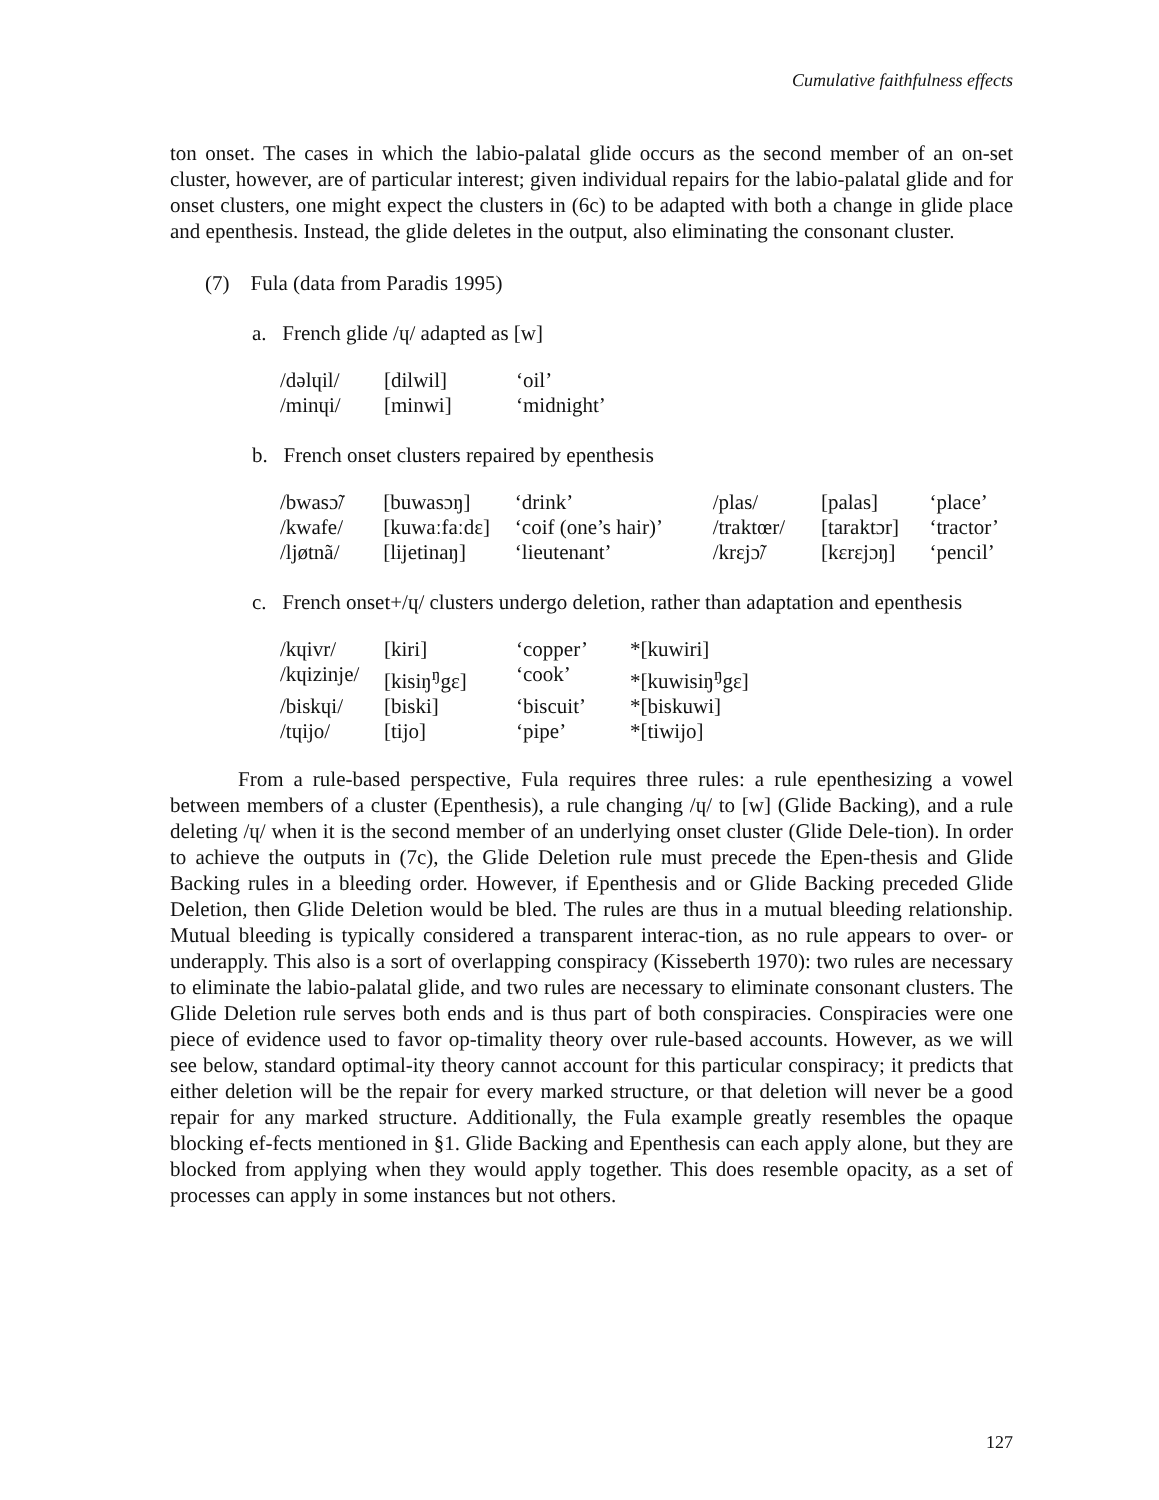Cumulative faithfulness effects
ton onset. The cases in which the labio-palatal glide occurs as the second member of an on-set cluster, however, are of particular interest; given individual repairs for the labio-palatal glide and for onset clusters, one might expect the clusters in (6c) to be adapted with both a change in glide place and epenthesis. Instead, the glide deletes in the output, also eliminating the consonant cluster.
(7) Fula (data from Paradis 1995)
a. French glide /ɥ/ adapted as [w]
| /dəlɥil/ | [dilwil] | ‘oil’ |
| /minɥi/ | [minwi] | ‘midnight’ |
b. French onset clusters repaired by epenthesis
| /bwasɔ̃/ | [buwasɔŋ] | ‘drink’ | /plas/ | [palas] | ‘place’ |
| /kwafe/ | [kuwaːfaːdɛ] | ‘coif (one’s hair)’ | /traktœr/ | [taraktɔr] | ‘tractor’ |
| /ljøtnã/ | [lijetinaŋ] | ‘lieutenant’ | /krɛjɔ̃/ | [kɛrɛjɔŋ] | ‘pencil’ |
c. French onset+/ɥ/ clusters undergo deletion, rather than adaptation and epenthesis
| /kɥivr/ | [kiri] | ‘copper’ | *[kuwiri] |
| /kɥizinje/ | [kisiŋ<sup>ŋ</sup>gɛ] | ‘cook’ | *[kuwisiŋ<sup>ŋ</sup>gɛ] |
| /biskɥi/ | [biski] | ‘biscuit’ | *[biskuwi] |
| /tɥijo/ | [tijo] | ‘pipe’ | *[tiwijo] |
From a rule-based perspective, Fula requires three rules: a rule epenthesizing a vowel between members of a cluster (Epenthesis), a rule changing /ɥ/ to [w] (Glide Backing), and a rule deleting /ɥ/ when it is the second member of an underlying onset cluster (Glide Dele-tion). In order to achieve the outputs in (7c), the Glide Deletion rule must precede the Epen-thesis and Glide Backing rules in a bleeding order. However, if Epenthesis and or Glide Backing preceded Glide Deletion, then Glide Deletion would be bled. The rules are thus in a mutual bleeding relationship. Mutual bleeding is typically considered a transparent interac-tion, as no rule appears to over- or underapply. This also is a sort of overlapping conspiracy (Kisseberth 1970): two rules are necessary to eliminate the labio-palatal glide, and two rules are necessary to eliminate consonant clusters. The Glide Deletion rule serves both ends and is thus part of both conspiracies. Conspiracies were one piece of evidence used to favor op-timality theory over rule-based accounts. However, as we will see below, standard optimal-ity theory cannot account for this particular conspiracy; it predicts that either deletion will be the repair for every marked structure, or that deletion will never be a good repair for any marked structure. Additionally, the Fula example greatly resembles the opaque blocking ef-fects mentioned in §1. Glide Backing and Epenthesis can each apply alone, but they are blocked from applying when they would apply together. This does resemble opacity, as a set of processes can apply in some instances but not others.
127